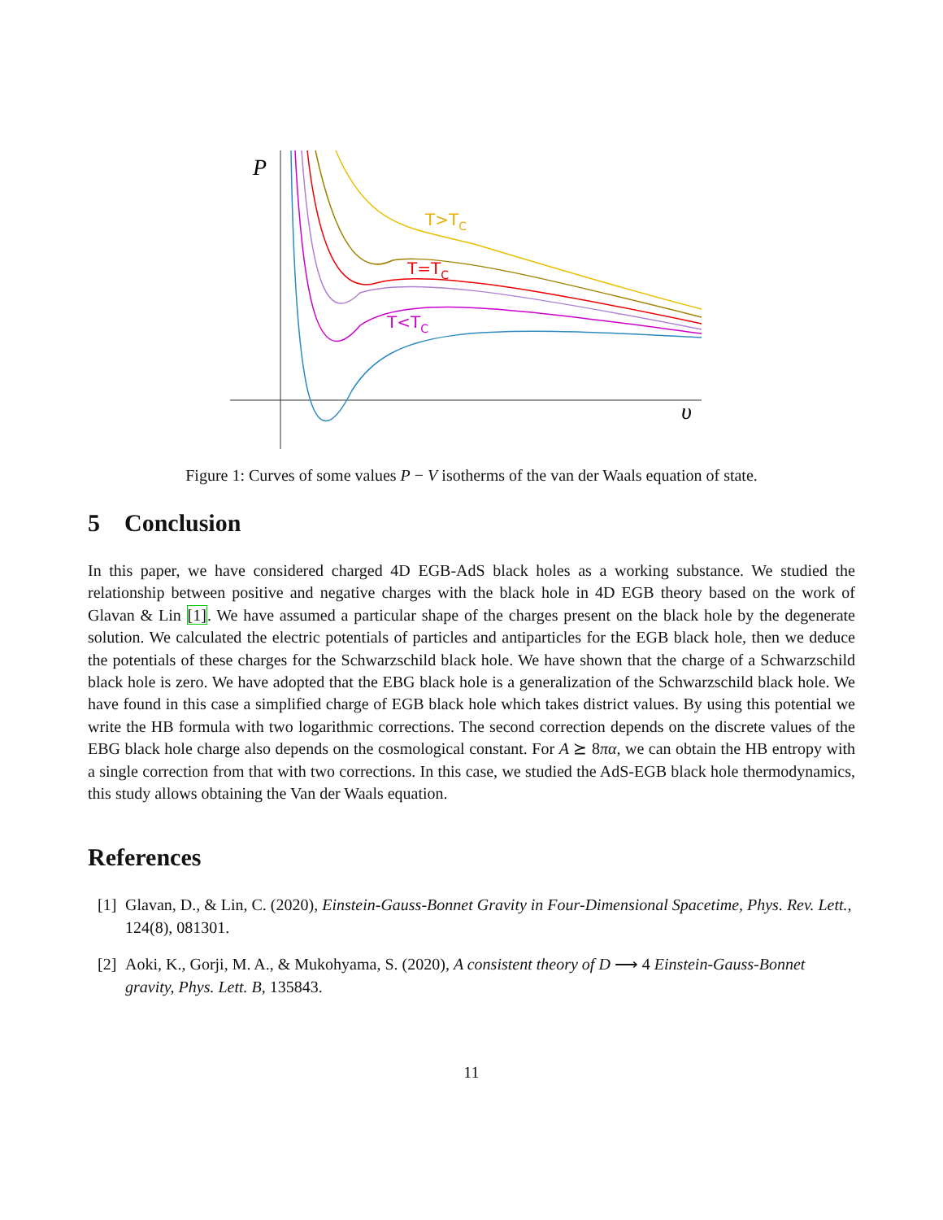P
υ
T>TC
T=TC
T<TC
Figure 1: Curves of some values P − V isotherms of the van der Waals equation of state.
5 Conclusion
In this paper, we have considered charged 4D EGB-AdS black holes as a working substance. We studied the relationship between positive and negative charges with the black hole in 4D EGB theory based on the work of Glavan & Lin [1]. We have assumed a particular shape of the charges present on the black hole by the degenerate solution. We calculated the electric potentials of particles and antiparticles for the EGB black hole, then we deduce the potentials of these charges for the Schwarzschild black hole. We have shown that the charge of a Schwarzschild black hole is zero. We have adopted that the EBG black hole is a generalization of the Schwarzschild black hole. We have found in this case a simplified charge of EGB black hole which takes district values. By using this potential we write the HB formula with two logarithmic corrections. The second correction depends on the discrete values of the EBG black hole charge also depends on the cosmological constant. For A ⪰ 8πα, we can obtain the HB entropy with a single correction from that with two corrections. In this case, we studied the AdS-EGB black hole thermodynamics, this study allows obtaining the Van der Waals equation.
References
[1] Glavan, D., & Lin, C. (2020), Einstein-Gauss-Bonnet Gravity in Four-Dimensional Spacetime, Phys. Rev. Lett., 124(8), 081301.
[2] Aoki, K., Gorji, M. A., & Mukohyama, S. (2020), A consistent theory of D ⟶ 4 Einstein-Gauss-Bonnet gravity, Phys. Lett. B, 135843.
11